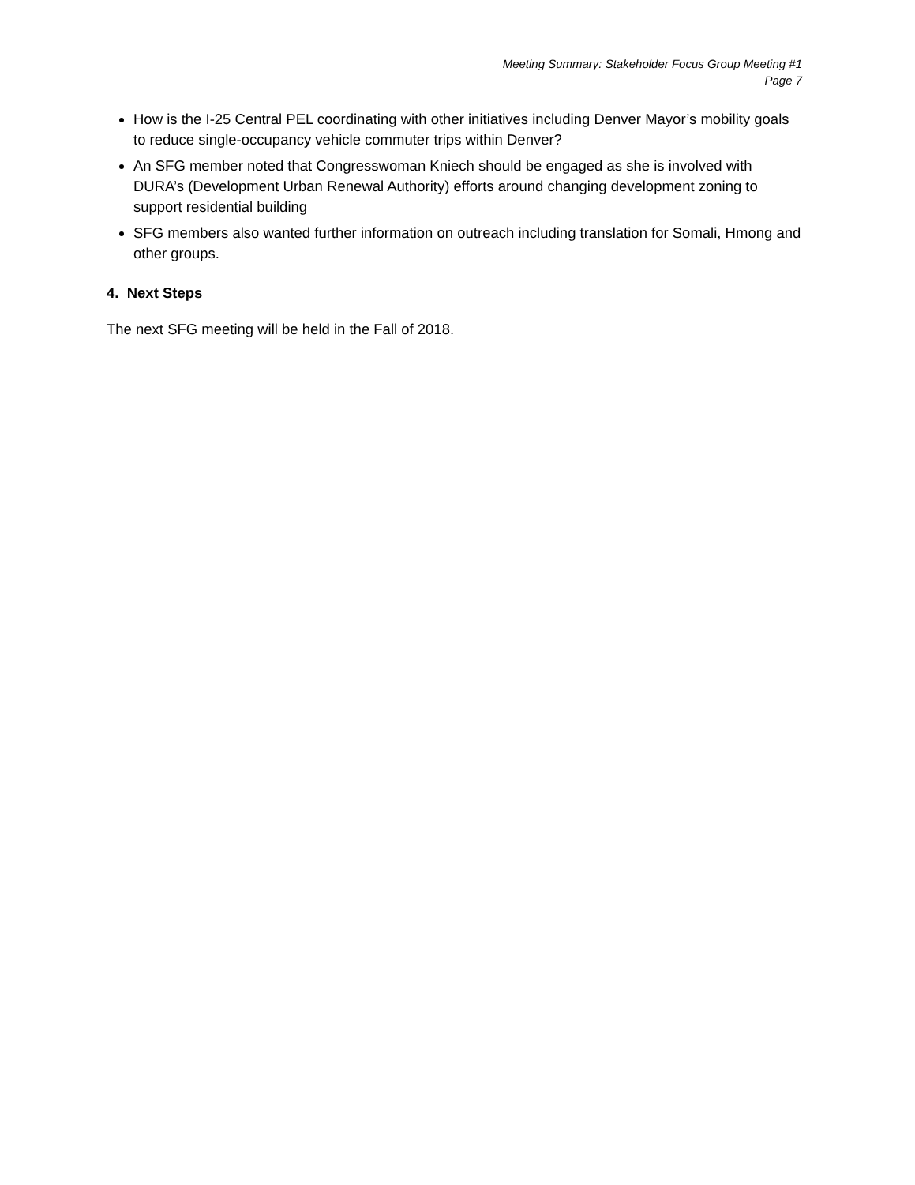Meeting Summary: Stakeholder Focus Group Meeting #1
Page 7
How is the I-25 Central PEL coordinating with other initiatives including Denver Mayor’s mobility goals to reduce single-occupancy vehicle commuter trips within Denver?
An SFG member noted that Congresswoman Kniech should be engaged as she is involved with DURA’s (Development Urban Renewal Authority) efforts around changing development zoning to support residential building
SFG members also wanted further information on outreach including translation for Somali, Hmong and other groups.
4. Next Steps
The next SFG meeting will be held in the Fall of 2018.